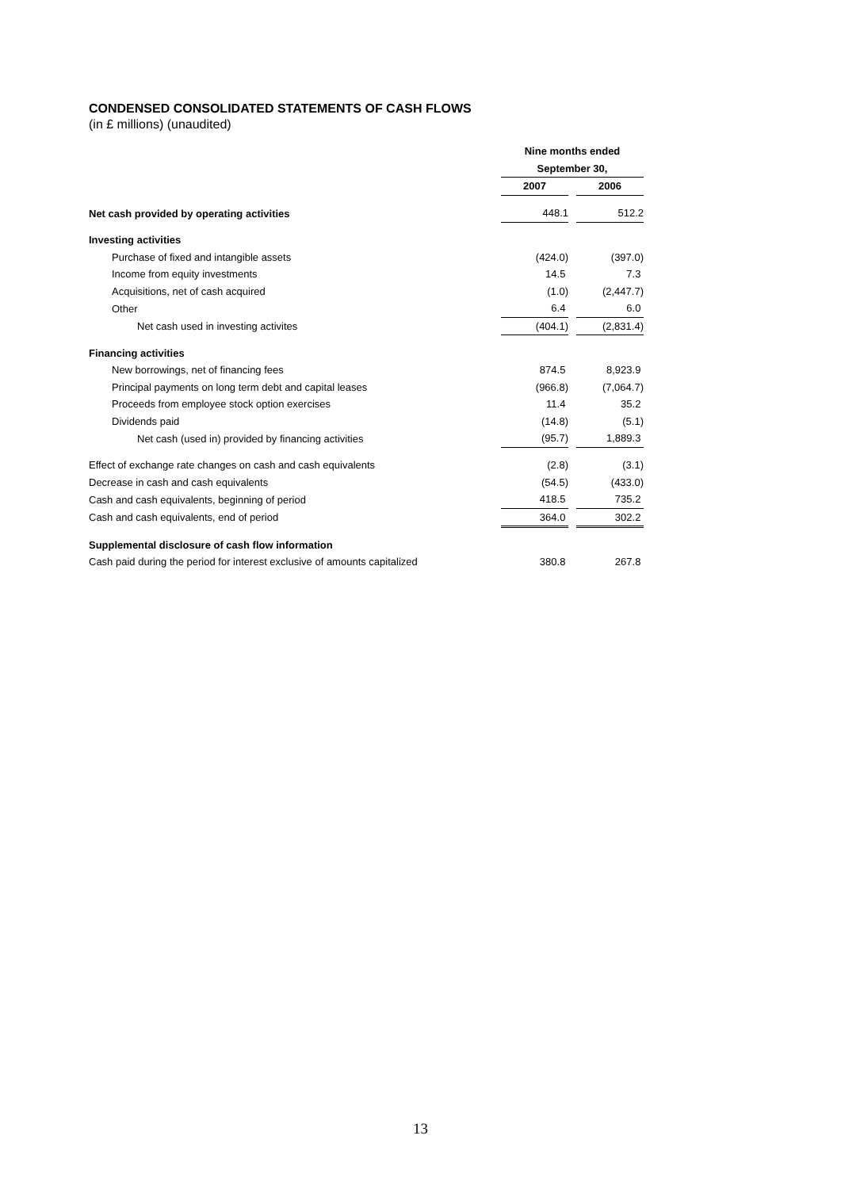CONDENSED CONSOLIDATED STATEMENTS OF CASH FLOWS
(in £ millions) (unaudited)
| | Nine months ended | | |
| | September 30, | | |
| | 2007 | | 2006 |
| Net cash provided by operating activities | 448.1 | | 512.2 |
| Investing activities | | | |
| Purchase of fixed and intangible assets | (424.0) | | (397.0) |
| Income from equity investments | 14.5 | | 7.3 |
| Acquisitions, net of cash acquired | (1.0) | | (2,447.7) |
| Other | 6.4 | | 6.0 |
| Net cash used in investing activites | (404.1) | | (2,831.4) |
| Financing activities | | | |
| New borrowings, net of financing fees | 874.5 | | 8,923.9 |
| Principal payments on long term debt and capital leases | (966.8) | | (7,064.7) |
| Proceeds from employee stock option exercises | 11.4 | | 35.2 |
| Dividends paid | (14.8) | | (5.1) |
| Net cash (used in) provided by financing activities | (95.7) | | 1,889.3 |
| Effect of exchange rate changes on cash and cash equivalents | (2.8) | | (3.1) |
| Decrease in cash and cash equivalents | (54.5) | | (433.0) |
| Cash and cash equivalents, beginning of period | 418.5 | | 735.2 |
| Cash and cash equivalents, end of period | 364.0 | | 302.2 |
| Supplemental disclosure of cash flow information | | | |
| Cash paid during the period for interest exclusive of amounts capitalized | 380.8 | | 267.8 |
13